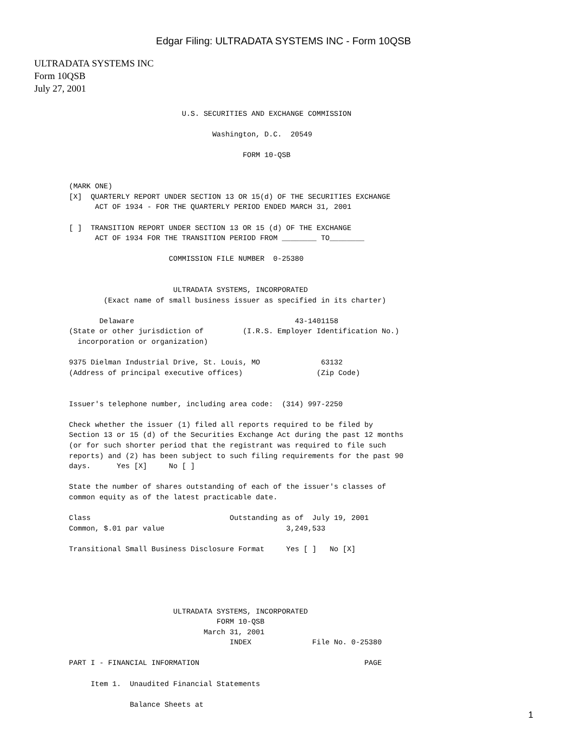Edgar Filing: ULTRADATA SYSTEMS INC - Form 10QSB
ULTRADATA SYSTEMS INC
Form 10QSB
July 27, 2001
                          U.S. SECURITIES AND EXCHANGE COMMISSION

                                 Washington, D.C.  20549

                                        FORM 10-QSB


(MARK ONE)
[X]  QUARTERLY REPORT UNDER SECTION 13 OR 15(d) OF THE SECURITIES EXCHANGE
      ACT OF 1934 - FOR THE QUARTERLY PERIOD ENDED MARCH 31, 2001

[ ]  TRANSITION REPORT UNDER SECTION 13 OR 15 (d) OF THE EXCHANGE
      ACT OF 1934 FOR THE TRANSITION PERIOD FROM ________ TO________

                       COMMISSION FILE NUMBER  0-25380


                        ULTRADATA SYSTEMS, INCORPORATED
        (Exact name of small business issuer as specified in its charter)

       Delaware                                     43-1401158
(State or other jurisdiction of         (I.R.S. Employer Identification No.)
  incorporation or organization)

9375 Dielman Industrial Drive, St. Louis, MO              63132
(Address of principal executive offices)                 (Zip Code)


Issuer's telephone number, including area code:  (314) 997-2250

Check whether the issuer (1) filed all reports required to be filed by
Section 13 or 15 (d) of the Securities Exchange Act during the past 12 months
(or for such shorter period that the registrant was required to file such
reports) and (2) has been subject to such filing requirements for the past 90
days.      Yes [X]     No [ ]

State the number of shares outstanding of each of the issuer's classes of
common equity as of the latest practicable date.

Class                                Outstanding as of  July 19, 2001
Common, $.01 par value                            3,249,533

Transitional Small Business Disclosure Format     Yes [ ]   No [X]





                        ULTRADATA SYSTEMS, INCORPORATED
                                  FORM 10-QSB
                               March 31, 2001
                                     INDEX              File No. 0-25380

PART I - FINANCIAL INFORMATION                                      PAGE

     Item 1.  Unaudited Financial Statements

              Balance Sheets at
1